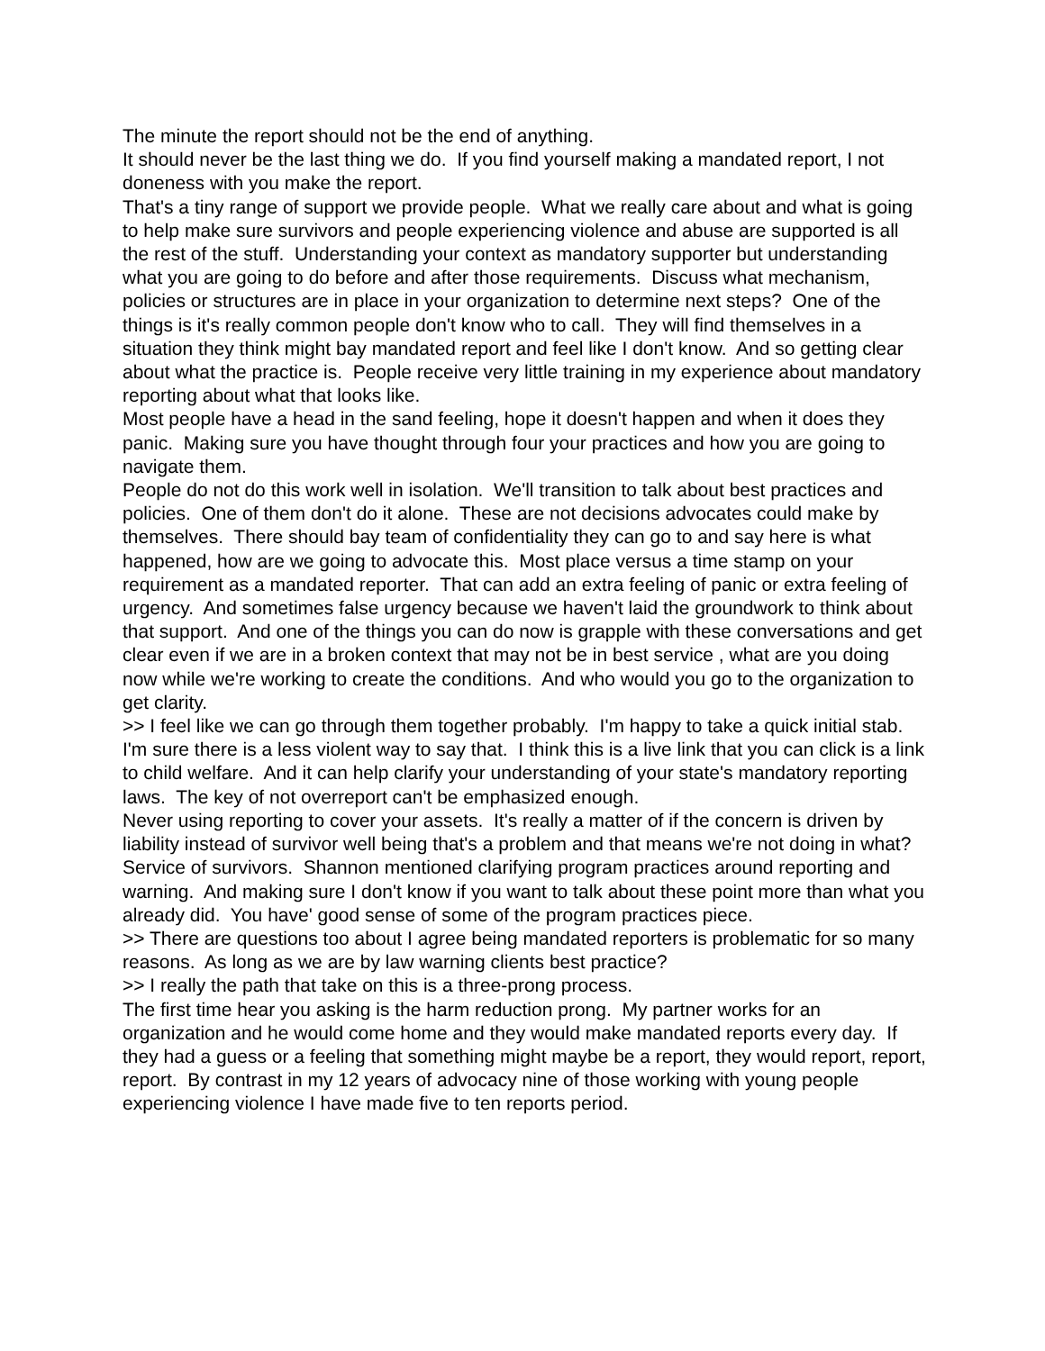The minute the report should not be the end of anything.
It should never be the last thing we do. If you find yourself making a mandated report, I not doneness with you make the report.
That's a tiny range of support we provide people. What we really care about and what is going to help make sure survivors and people experiencing violence and abuse are supported is all the rest of the stuff. Understanding your context as mandatory supporter but understanding what you are going to do before and after those requirements. Discuss what mechanism, policies or structures are in place in your organization to determine next steps? One of the things is it's really common people don't know who to call. They will find themselves in a situation they think might bay mandated report and feel like I don't know. And so getting clear about what the practice is. People receive very little training in my experience about mandatory reporting about what that looks like.
Most people have a head in the sand feeling, hope it doesn't happen and when it does they panic. Making sure you have thought through four your practices and how you are going to navigate them.
People do not do this work well in isolation. We'll transition to talk about best practices and policies. One of them don't do it alone. These are not decisions advocates could make by themselves. There should bay team of confidentiality they can go to and say here is what happened, how are we going to advocate this. Most place versus a time stamp on your requirement as a mandated reporter. That can add an extra feeling of panic or extra feeling of urgency. And sometimes false urgency because we haven't laid the groundwork to think about that support. And one of the things you can do now is grapple with these conversations and get clear even if we are in a broken context that may not be in best service , what are you doing now while we're working to create the conditions. And who would you go to the organization to get clarity.
>> I feel like we can go through them together probably. I'm happy to take a quick initial stab. I'm sure there is a less violent way to say that. I think this is a live link that you can click is a link to child welfare. And it can help clarify your understanding of your state's mandatory reporting laws. The key of not overreport can't be emphasized enough.
Never using reporting to cover your assets. It's really a matter of if the concern is driven by liability instead of survivor well being that's a problem and that means we're not doing in what? Service of survivors. Shannon mentioned clarifying program practices around reporting and warning. And making sure I don't know if you want to talk about these point more than what you already did. You have' good sense of some of the program practices piece.
>> There are questions too about I agree being mandated reporters is problematic for so many reasons. As long as we are by law warning clients best practice?
>> I really the path that take on this is a three-prong process.
The first time hear you asking is the harm reduction prong. My partner works for an organization and he would come home and they would make mandated reports every day. If they had a guess or a feeling that something might maybe be a report, they would report, report, report. By contrast in my 12 years of advocacy nine of those working with young people experiencing violence I have made five to ten reports period.